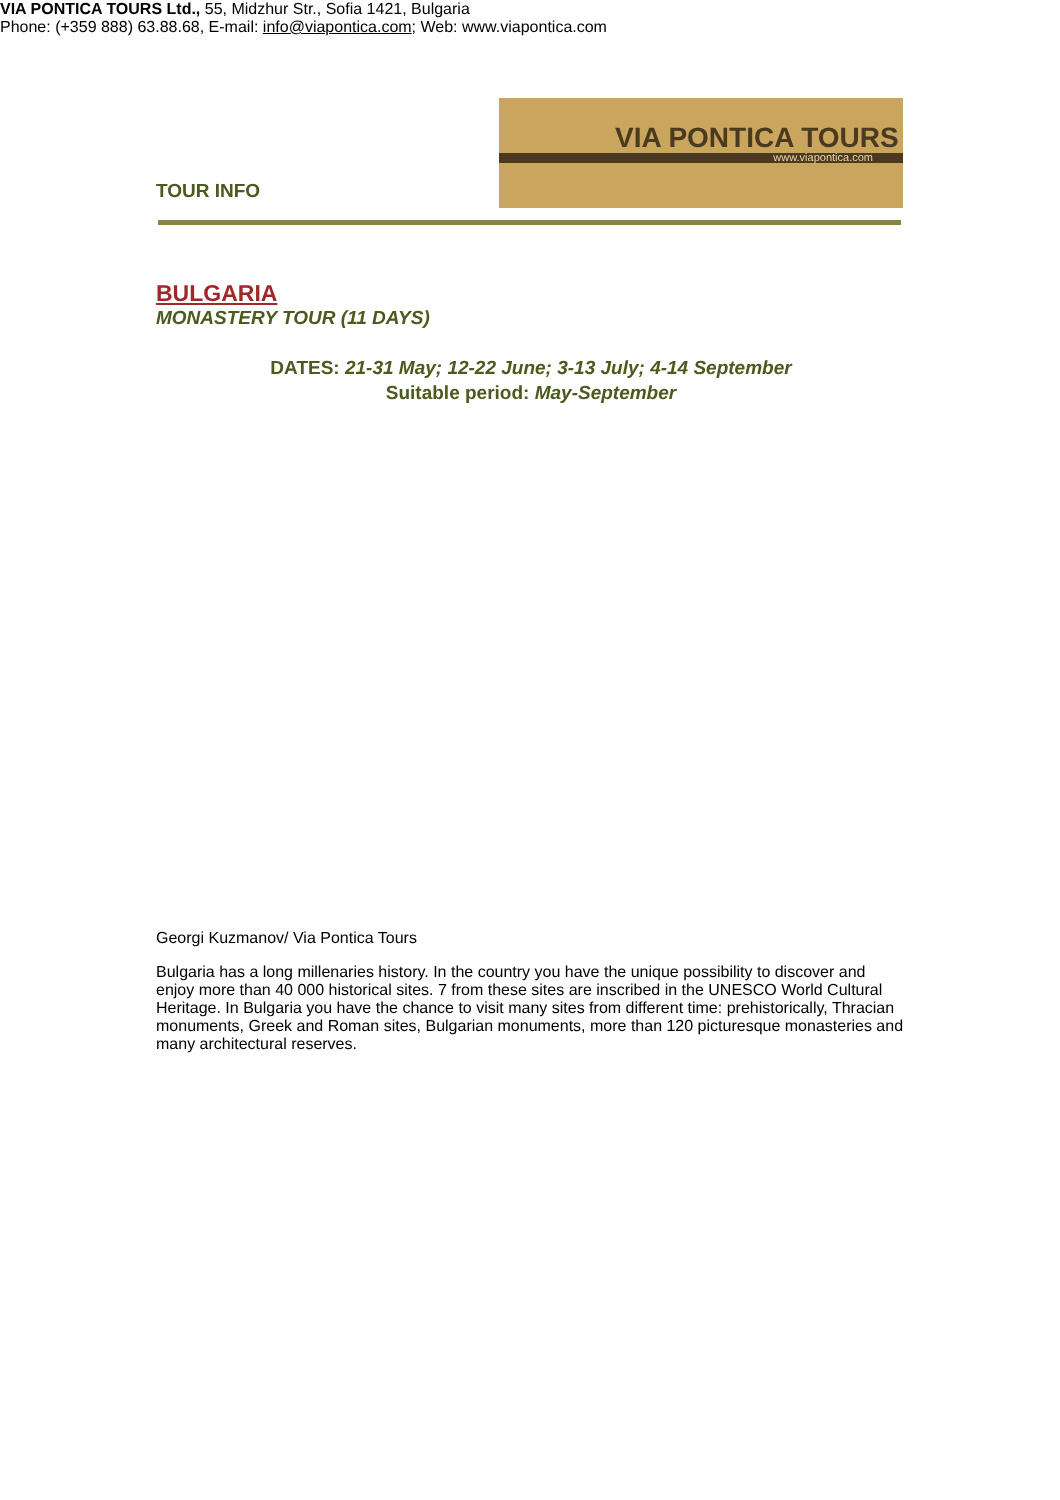TOUR INFO
VIA PONTICA TOURS
www.viapontica.com
BULGARIA
MONASTERY TOUR (11 DAYS)
DATES: 21-31 May; 12-22 June; 3-13 July; 4-14 September
Suitable period: May-September
Georgi Kuzmanov/ Via Pontica Tours
Bulgaria has a long millenaries history. In the country you have the unique possibility to discover and enjoy more than 40 000 historical sites. 7 from these sites are inscribed in the UNESCO World Cultural Heritage. In Bulgaria you have the chance to visit many sites from different time: prehistorically, Thracian monuments, Greek and Roman sites, Bulgarian monuments, more than 120 picturesque monasteries and many architectural reserves.
VIA PONTICA TOURS Ltd., 55, Midzhur Str., Sofia 1421, Bulgaria
Phone: (+359 888) 63.88.68, E-mail: info@viapontica.com; Web: www.viapontica.com